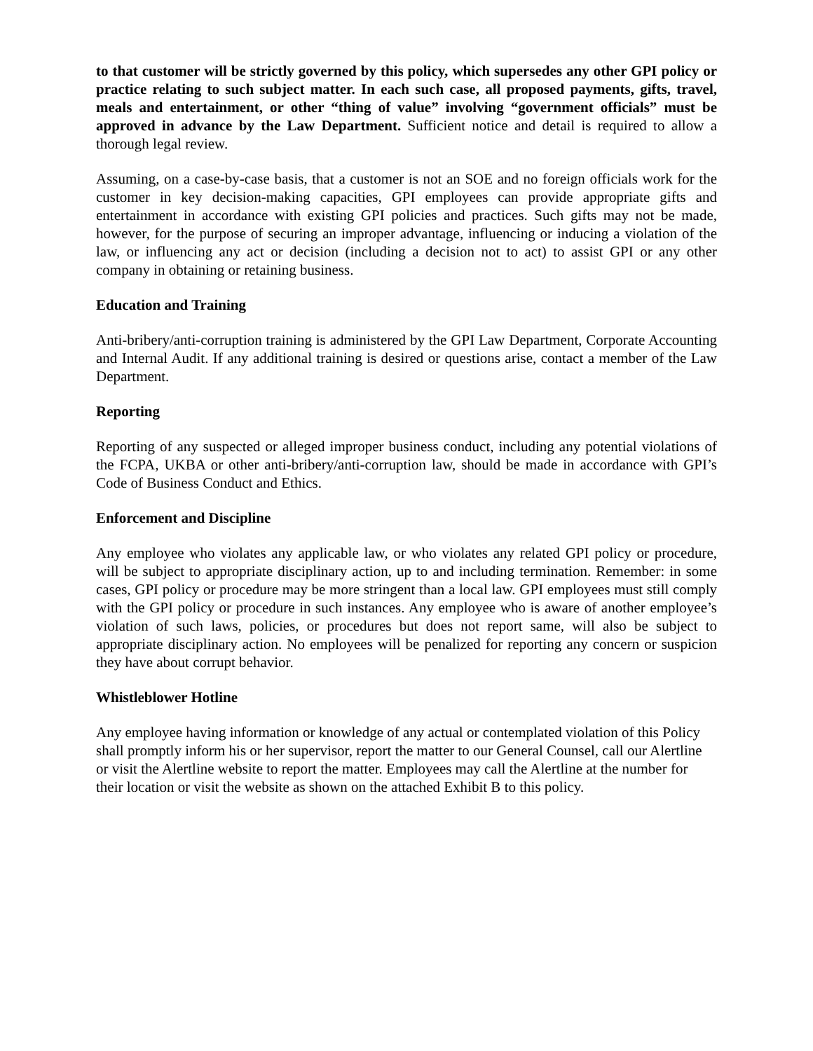to that customer will be strictly governed by this policy, which supersedes any other GPI policy or practice relating to such subject matter. In each such case, all proposed payments, gifts, travel, meals and entertainment, or other “thing of value” involving “government officials” must be approved in advance by the Law Department. Sufficient notice and detail is required to allow a thorough legal review.
Assuming, on a case-by-case basis, that a customer is not an SOE and no foreign officials work for the customer in key decision-making capacities, GPI employees can provide appropriate gifts and entertainment in accordance with existing GPI policies and practices. Such gifts may not be made, however, for the purpose of securing an improper advantage, influencing or inducing a violation of the law, or influencing any act or decision (including a decision not to act) to assist GPI or any other company in obtaining or retaining business.
Education and Training
Anti-bribery/anti-corruption training is administered by the GPI Law Department, Corporate Accounting and Internal Audit. If any additional training is desired or questions arise, contact a member of the Law Department.
Reporting
Reporting of any suspected or alleged improper business conduct, including any potential violations of the FCPA, UKBA or other anti-bribery/anti-corruption law, should be made in accordance with GPI’s Code of Business Conduct and Ethics.
Enforcement and Discipline
Any employee who violates any applicable law, or who violates any related GPI policy or procedure, will be subject to appropriate disciplinary action, up to and including termination. Remember: in some cases, GPI policy or procedure may be more stringent than a local law. GPI employees must still comply with the GPI policy or procedure in such instances. Any employee who is aware of another employee’s violation of such laws, policies, or procedures but does not report same, will also be subject to appropriate disciplinary action. No employees will be penalized for reporting any concern or suspicion they have about corrupt behavior.
Whistleblower Hotline
Any employee having information or knowledge of any actual or contemplated violation of this Policy shall promptly inform his or her supervisor, report the matter to our General Counsel, call our Alertline or visit the Alertline website to report the matter. Employees may call the Alertline at the number for their location or visit the website as shown on the attached Exhibit B to this policy.